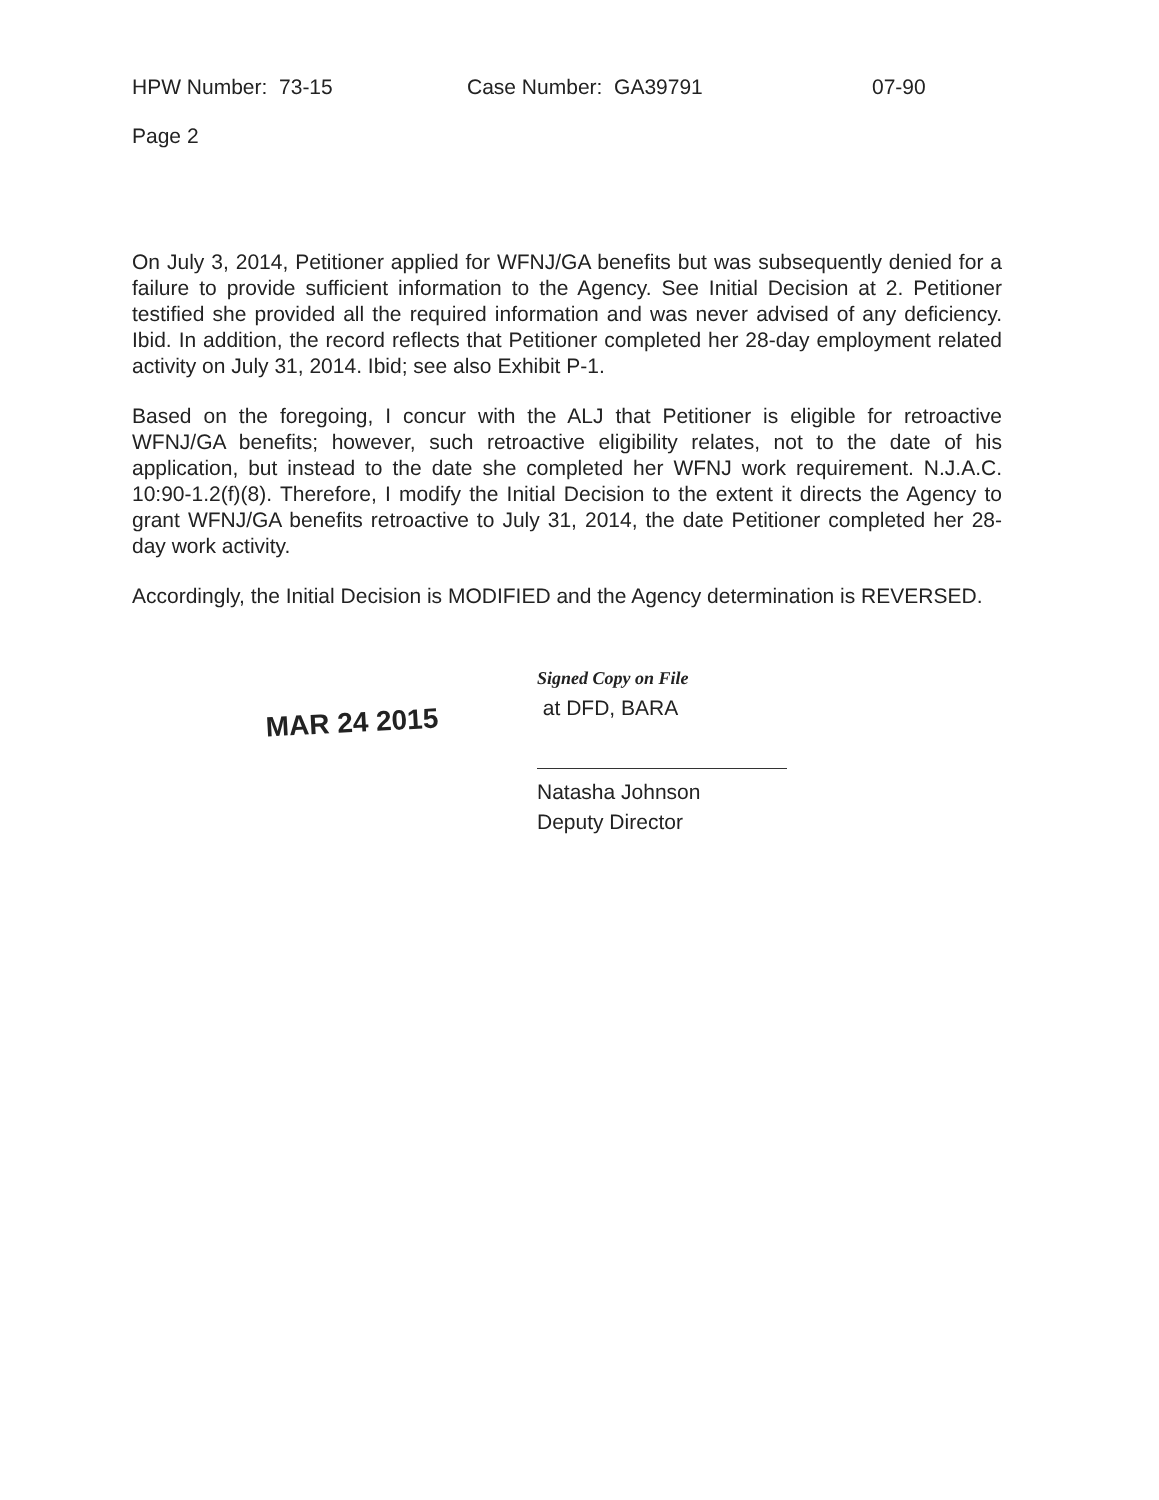HPW Number: 73-15 Case Number: GA39791 07-90
Page 2
On July 3, 2014, Petitioner applied for WFNJ/GA benefits but was subsequently denied for a failure to provide sufficient information to the Agency. See Initial Decision at 2. Petitioner testified she provided all the required information and was never advised of any deficiency. Ibid. In addition, the record reflects that Petitioner completed her 28-day employment related activity on July 31, 2014. Ibid; see also Exhibit P-1.
Based on the foregoing, I concur with the ALJ that Petitioner is eligible for retroactive WFNJ/GA benefits; however, such retroactive eligibility relates, not to the date of his application, but instead to the date she completed her WFNJ work requirement. N.J.A.C. 10:90-1.2(f)(8). Therefore, I modify the Initial Decision to the extent it directs the Agency to grant WFNJ/GA benefits retroactive to July 31, 2014, the date Petitioner completed her 28-day work activity.
Accordingly, the Initial Decision is MODIFIED and the Agency determination is REVERSED.
MAR 24 2015
Signed Copy on File
at DFD, BARA
Natasha Johnson
Deputy Director